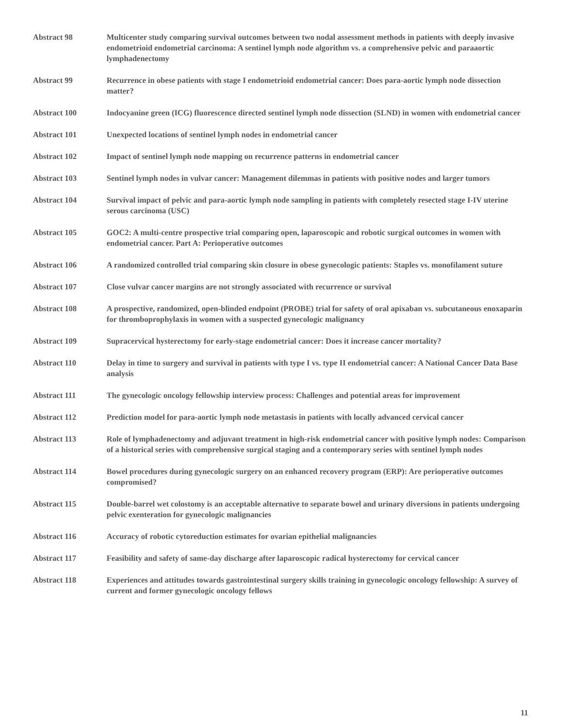Abstract 98 Multicenter study comparing survival outcomes between two nodal assessment methods in patients with deeply invasive endometrioid endometrial carcinoma: A sentinel lymph node algorithm vs. a comprehensive pelvic and paraaortic lymphadenectomy
Abstract 99 Recurrence in obese patients with stage I endometrioid endometrial cancer: Does para-aortic lymph node dissection matter?
Abstract 100 Indocyanine green (ICG) fluorescence directed sentinel lymph node dissection (SLND) in women with endometrial cancer
Abstract 101 Unexpected locations of sentinel lymph nodes in endometrial cancer
Abstract 102 Impact of sentinel lymph node mapping on recurrence patterns in endometrial cancer
Abstract 103 Sentinel lymph nodes in vulvar cancer: Management dilemmas in patients with positive nodes and larger tumors
Abstract 104 Survival impact of pelvic and para-aortic lymph node sampling in patients with completely resected stage I-IV uterine serous carcinoma (USC)
Abstract 105 GOC2: A multi-centre prospective trial comparing open, laparoscopic and robotic surgical outcomes in women with endometrial cancer. Part A: Perioperative outcomes
Abstract 106 A randomized controlled trial comparing skin closure in obese gynecologic patients: Staples vs. monofilament suture
Abstract 107 Close vulvar cancer margins are not strongly associated with recurrence or survival
Abstract 108 A prospective, randomized, open-blinded endpoint (PROBE) trial for safety of oral apixaban vs. subcutaneous enoxaparin for thromboprophylaxis in women with a suspected gynecologic malignancy
Abstract 109 Supracervical hysterectomy for early-stage endometrial cancer: Does it increase cancer mortality?
Abstract 110 Delay in time to surgery and survival in patients with type I vs. type II endometrial cancer: A National Cancer Data Base analysis
Abstract 111 The gynecologic oncology fellowship interview process: Challenges and potential areas for improvement
Abstract 112 Prediction model for para-aortic lymph node metastasis in patients with locally advanced cervical cancer
Abstract 113 Role of lymphadenectomy and adjuvant treatment in high-risk endometrial cancer with positive lymph nodes: Comparison of a historical series with comprehensive surgical staging and a contemporary series with sentinel lymph nodes
Abstract 114 Bowel procedures during gynecologic surgery on an enhanced recovery program (ERP): Are perioperative outcomes compromised?
Abstract 115 Double-barrel wet colostomy is an acceptable alternative to separate bowel and urinary diversions in patients undergoing pelvic exenteration for gynecologic malignancies
Abstract 116 Accuracy of robotic cytoreduction estimates for ovarian epithelial malignancies
Abstract 117 Feasibility and safety of same-day discharge after laparoscopic radical hysterectomy for cervical cancer
Abstract 118 Experiences and attitudes towards gastrointestinal surgery skills training in gynecologic oncology fellowship: A survey of current and former gynecologic oncology fellows
11